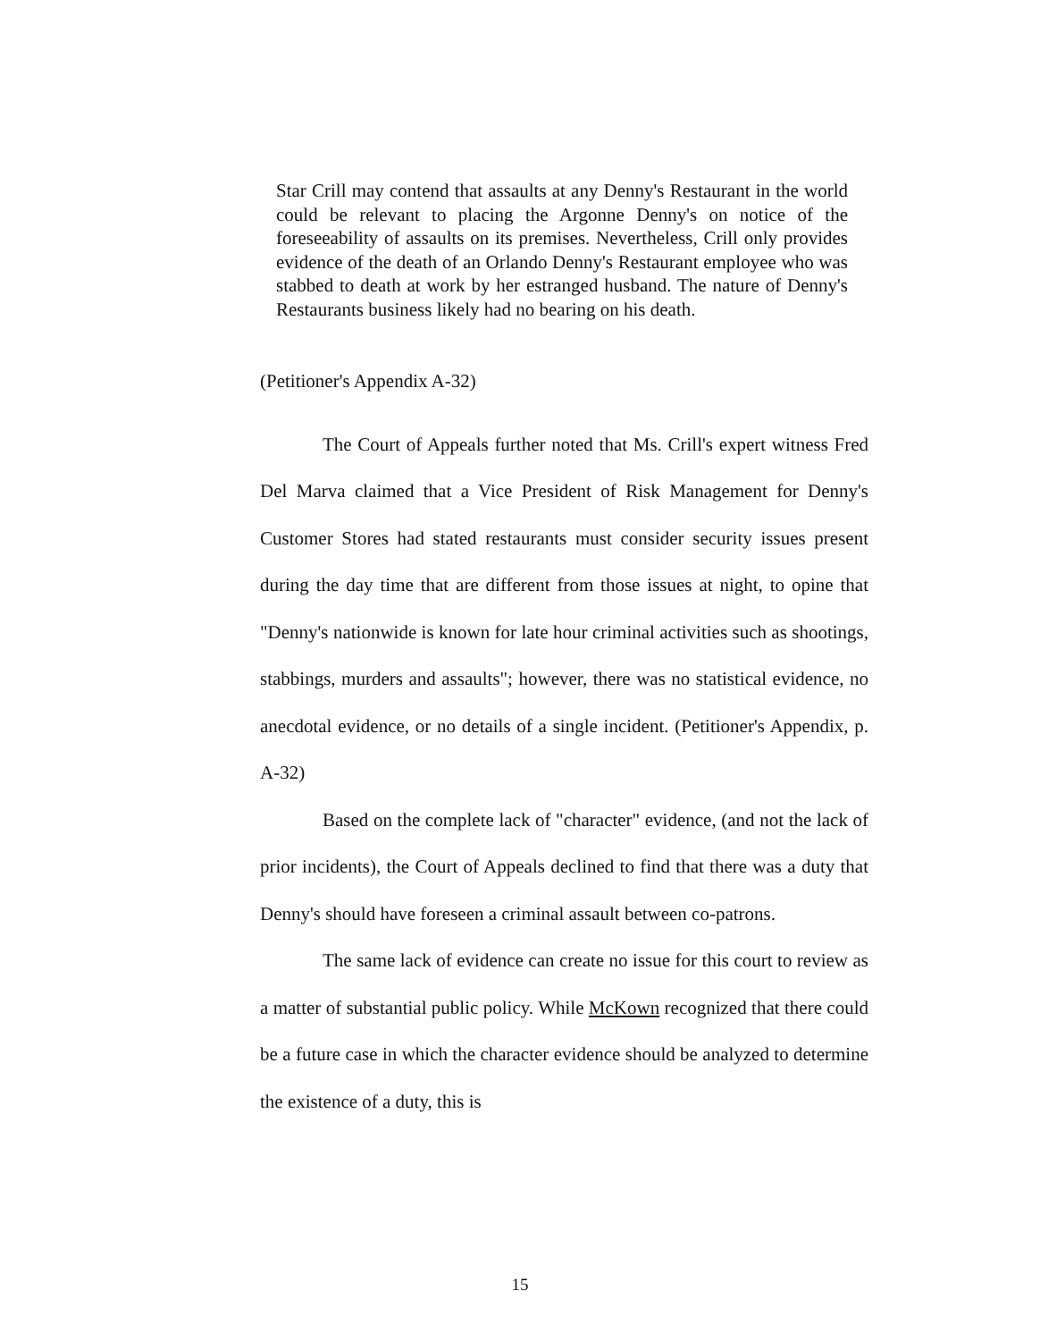Star Crill may contend that assaults at any Denny's Restaurant in the world could be relevant to placing the Argonne Denny's on notice of the foreseeability of assaults on its premises. Nevertheless, Crill only provides evidence of the death of an Orlando Denny's Restaurant employee who was stabbed to death at work by her estranged husband. The nature of Denny's Restaurants business likely had no bearing on his death.
(Petitioner's Appendix A-32)
The Court of Appeals further noted that Ms. Crill's expert witness Fred Del Marva claimed that a Vice President of Risk Management for Denny's Customer Stores had stated restaurants must consider security issues present during the day time that are different from those issues at night, to opine that "Denny's nationwide is known for late hour criminal activities such as shootings, stabbings, murders and assaults"; however, there was no statistical evidence, no anecdotal evidence, or no details of a single incident. (Petitioner's Appendix, p. A-32)
Based on the complete lack of "character" evidence, (and not the lack of prior incidents), the Court of Appeals declined to find that there was a duty that Denny's should have foreseen a criminal assault between co-patrons.
The same lack of evidence can create no issue for this court to review as a matter of substantial public policy. While McKown recognized that there could be a future case in which the character evidence should be analyzed to determine the existence of a duty, this is
15